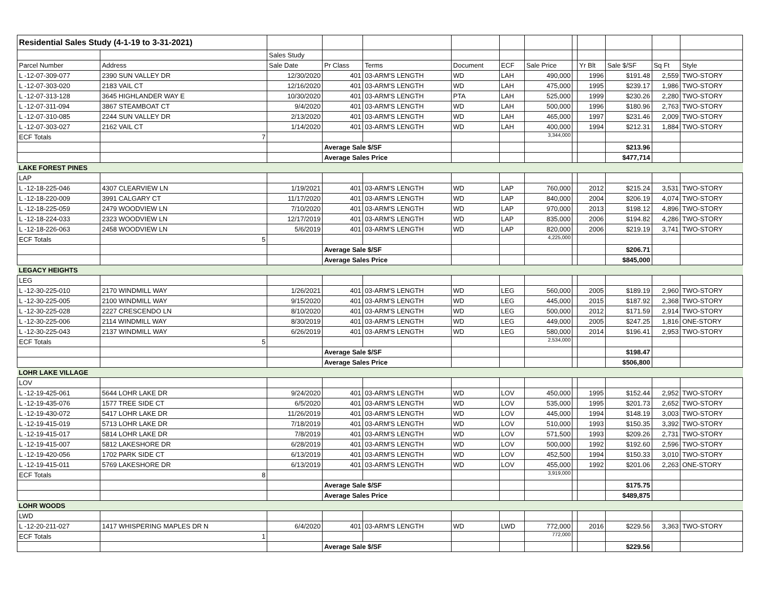| Residential Sales Study (4-1-19 to 3-31-2021) | | | | | | | | | | | | |
| | | Sales Study | | | | | | | | | | |
| Parcel Number | Address | Sale Date | Pr Class | Terms | Document | ECF | Sale Price | | Yr Blt | Sale $/SF | Sq Ft | Style |
| L -12-07-309-077 | 2390 SUN VALLEY DR | 12/30/2020 | 401 | 03-ARM'S LENGTH | WD | LAH | 490,000 | | 1996 | $191.48 | 2,559 | TWO-STORY |
| L -12-07-303-020 | 2183 VAIL CT | 12/16/2020 | 401 | 03-ARM'S LENGTH | WD | LAH | 475,000 | | 1995 | $239.17 | 1,986 | TWO-STORY |
| L -12-07-313-128 | 3645 HIGHLANDER WAY E | 10/30/2020 | 401 | 03-ARM'S LENGTH | PTA | LAH | 525,000 | | 1999 | $230.26 | 2,280 | TWO-STORY |
| L -12-07-311-094 | 3867 STEAMBOAT CT | 9/4/2020 | 401 | 03-ARM'S LENGTH | WD | LAH | 500,000 | | 1996 | $180.96 | 2,763 | TWO-STORY |
| L -12-07-310-085 | 2244 SUN VALLEY DR | 2/13/2020 | 401 | 03-ARM'S LENGTH | WD | LAH | 465,000 | | 1997 | $231.46 | 2,009 | TWO-STORY |
| L -12-07-303-027 | 2162 VAIL CT | 1/14/2020 | 401 | 03-ARM'S LENGTH | WD | LAH | 400,000 | | 1994 | $212.31 | 1,884 | TWO-STORY |
| ECF Totals | 7 | | | | | | 3,344,000 | | | | | |
| | | | Average Sale $/SF | | | | | | | $213.96 | | |
| | | | Average Sales Price | | | | | | | $477,714 | | |
| LAKE FOREST PINES | | | | | | | | | | | | |
| LAP | | | | | | | | | | | | |
| L -12-18-225-046 | 4307 CLEARVIEW LN | 1/19/2021 | 401 | 03-ARM'S LENGTH | WD | LAP | 760,000 | | 2012 | $215.24 | 3,531 | TWO-STORY |
| L -12-18-220-009 | 3991 CALGARY CT | 11/17/2020 | 401 | 03-ARM'S LENGTH | WD | LAP | 840,000 | | 2004 | $206.19 | 4,074 | TWO-STORY |
| L -12-18-225-059 | 2479 WOODVIEW LN | 7/10/2020 | 401 | 03-ARM'S LENGTH | WD | LAP | 970,000 | | 2013 | $198.12 | 4,896 | TWO-STORY |
| L -12-18-224-033 | 2323 WOODVIEW LN | 12/17/2019 | 401 | 03-ARM'S LENGTH | WD | LAP | 835,000 | | 2006 | $194.82 | 4,286 | TWO-STORY |
| L -12-18-226-063 | 2458 WOODVIEW LN | 5/6/2019 | 401 | 03-ARM'S LENGTH | WD | LAP | 820,000 | | 2006 | $219.19 | 3,741 | TWO-STORY |
| ECF Totals | 5 | | | | | | 4,225,000 | | | | | |
| | | | Average Sale $/SF | | | | | | | $206.71 | | |
| | | | Average Sales Price | | | | | | | $845,000 | | |
| LEGACY HEIGHTS | | | | | | | | | | | | |
| LEG | | | | | | | | | | | | |
| L -12-30-225-010 | 2170 WINDMILL WAY | 1/26/2021 | 401 | 03-ARM'S LENGTH | WD | LEG | 560,000 | | 2005 | $189.19 | 2,960 | TWO-STORY |
| L -12-30-225-005 | 2100 WINDMILL WAY | 9/15/2020 | 401 | 03-ARM'S LENGTH | WD | LEG | 445,000 | | 2015 | $187.92 | 2,368 | TWO-STORY |
| L -12-30-225-028 | 2227 CRESCENDO LN | 8/10/2020 | 401 | 03-ARM'S LENGTH | WD | LEG | 500,000 | | 2012 | $171.59 | 2,914 | TWO-STORY |
| L -12-30-225-006 | 2114 WINDMILL WAY | 8/30/2019 | 401 | 03-ARM'S LENGTH | WD | LEG | 449,000 | | 2005 | $247.25 | 1,816 | ONE-STORY |
| L -12-30-225-043 | 2137 WINDMILL WAY | 6/26/2019 | 401 | 03-ARM'S LENGTH | WD | LEG | 580,000 | | 2014 | $196.41 | 2,953 | TWO-STORY |
| ECF Totals | 5 | | | | | | 2,534,000 | | | | | |
| | | | Average Sale $/SF | | | | | | | $198.47 | | |
| | | | Average Sales Price | | | | | | | $506,800 | | |
| LOHR LAKE VILLAGE | | | | | | | | | | | | |
| LOV | | | | | | | | | | | | |
| L -12-19-425-061 | 5644 LOHR LAKE DR | 9/24/2020 | 401 | 03-ARM'S LENGTH | WD | LOV | 450,000 | | 1995 | $152.44 | 2,952 | TWO-STORY |
| L -12-19-435-076 | 1577 TREE SIDE CT | 6/5/2020 | 401 | 03-ARM'S LENGTH | WD | LOV | 535,000 | | 1995 | $201.73 | 2,652 | TWO-STORY |
| L -12-19-430-072 | 5417 LOHR LAKE DR | 11/26/2019 | 401 | 03-ARM'S LENGTH | WD | LOV | 445,000 | | 1994 | $148.19 | 3,003 | TWO-STORY |
| L -12-19-415-019 | 5713 LOHR LAKE DR | 7/18/2019 | 401 | 03-ARM'S LENGTH | WD | LOV | 510,000 | | 1993 | $150.35 | 3,392 | TWO-STORY |
| L -12-19-415-017 | 5814 LOHR LAKE DR | 7/8/2019 | 401 | 03-ARM'S LENGTH | WD | LOV | 571,500 | | 1993 | $209.26 | 2,731 | TWO-STORY |
| L -12-19-415-007 | 5812 LAKESHORE DR | 6/28/2019 | 401 | 03-ARM'S LENGTH | WD | LOV | 500,000 | | 1992 | $192.60 | 2,596 | TWO-STORY |
| L -12-19-420-056 | 1702 PARK SIDE CT | 6/13/2019 | 401 | 03-ARM'S LENGTH | WD | LOV | 452,500 | | 1994 | $150.33 | 3,010 | TWO-STORY |
| L -12-19-415-011 | 5769 LAKESHORE DR | 6/13/2019 | 401 | 03-ARM'S LENGTH | WD | LOV | 455,000 | | 1992 | $201.06 | 2,263 | ONE-STORY |
| ECF Totals | 8 | | | | | | 3,919,000 | | | | | |
| | | | Average Sale $/SF | | | | | | | $175.75 | | |
| | | | Average Sales Price | | | | | | | $489,875 | | |
| LOHR WOODS | | | | | | | | | | | | |
| LWD | | | | | | | | | | | | |
| L -12-20-211-027 | 1417 WHISPERING MAPLES DR N | 6/4/2020 | 401 | 03-ARM'S LENGTH | WD | LWD | 772,000 | | 2016 | $229.56 | 3,363 | TWO-STORY |
| ECF Totals | 1 | | | | | | 772,000 | | | | | |
| | | | Average Sale $/SF | | | | | | | $229.56 | | |